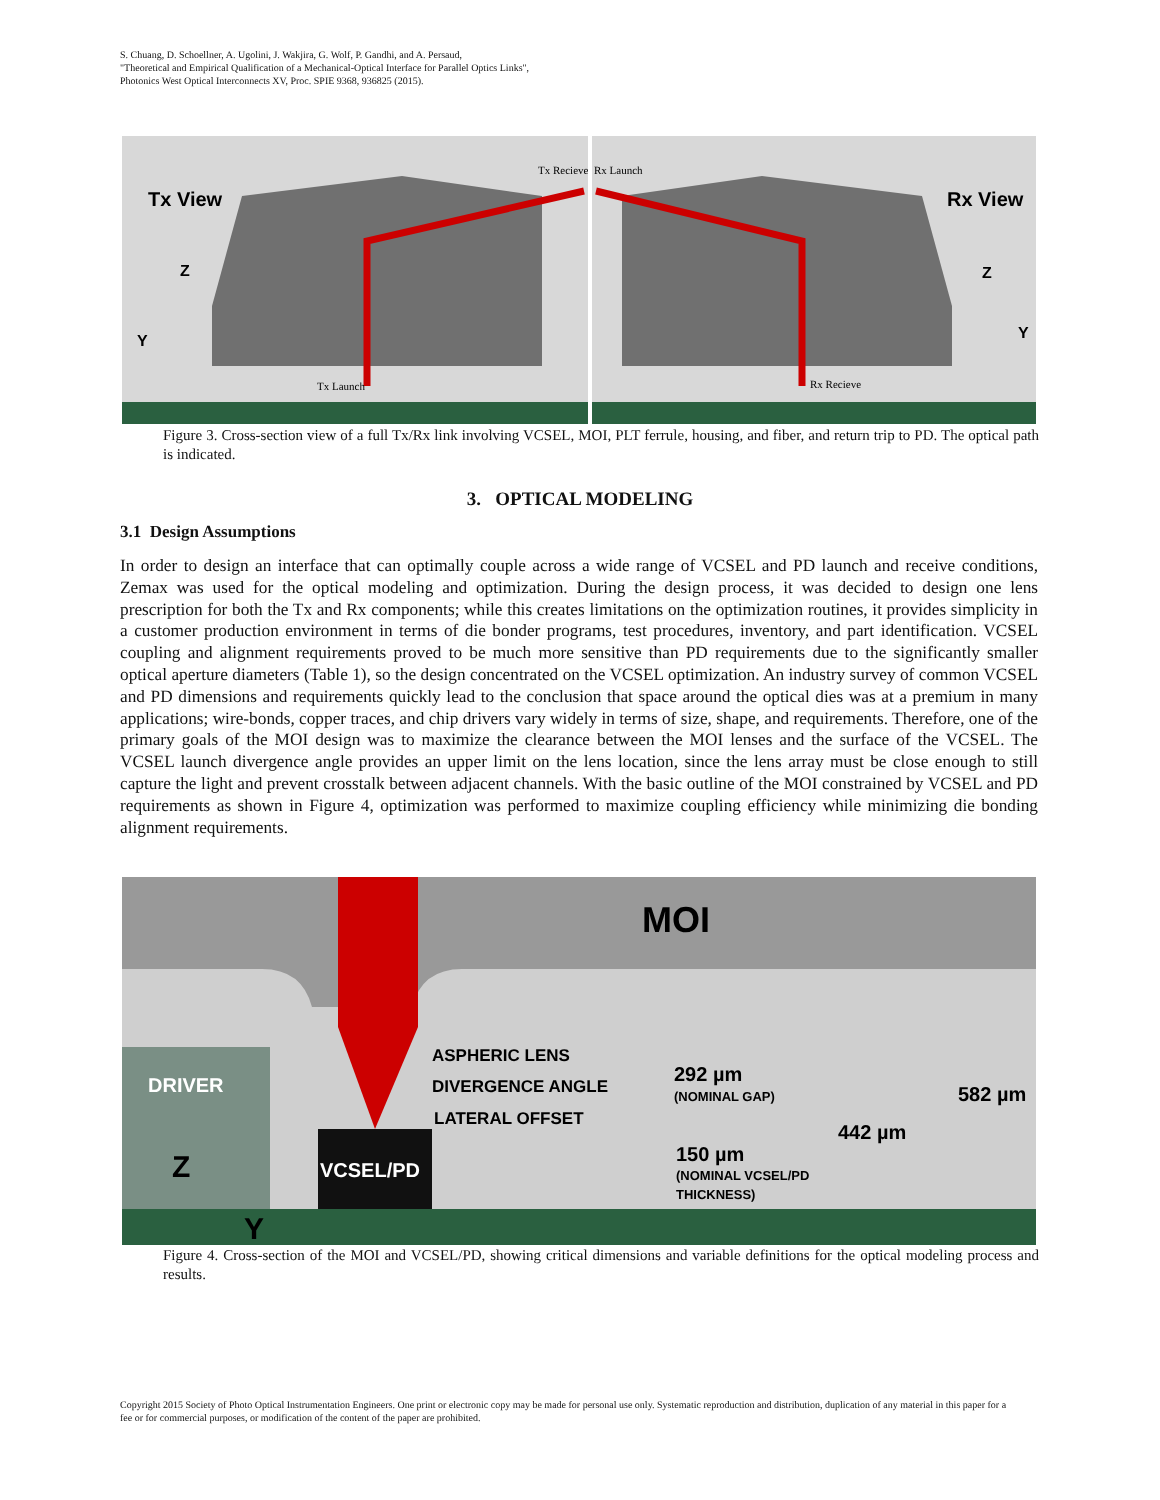S. Chuang, D. Schoellner, A. Ugolini, J. Wakjira, G. Wolf, P. Gandhi, and A. Persaud,
"Theoretical and Empirical Qualification of a Mechanical-Optical Interface for Parallel Optics Links",
Photonics West Optical Interconnects XV, Proc. SPIE 9368, 936825 (2015).
Tx View
Rx View
Z
Y
Z
Y
Tx Recieve
Rx Launch
Tx Launch
Rx Recieve
Figure 3. Cross-section view of a full Tx/Rx link involving VCSEL, MOI, PLT ferrule, housing, and fiber, and return trip to PD. The optical path is indicated.
3. OPTICAL MODELING
3.1 Design Assumptions
In order to design an interface that can optimally couple across a wide range of VCSEL and PD launch and receive conditions, Zemax was used for the optical modeling and optimization. During the design process, it was decided to design one lens prescription for both the Tx and Rx components; while this creates limitations on the optimization routines, it provides simplicity in a customer production environment in terms of die bonder programs, test procedures, inventory, and part identification. VCSEL coupling and alignment requirements proved to be much more sensitive than PD requirements due to the significantly smaller optical aperture diameters (Table 1), so the design concentrated on the VCSEL optimization. An industry survey of common VCSEL and PD dimensions and requirements quickly lead to the conclusion that space around the optical dies was at a premium in many applications; wire-bonds, copper traces, and chip drivers vary widely in terms of size, shape, and requirements. Therefore, one of the primary goals of the MOI design was to maximize the clearance between the MOI lenses and the surface of the VCSEL. The VCSEL launch divergence angle provides an upper limit on the lens location, since the lens array must be close enough to still capture the light and prevent crosstalk between adjacent channels. With the basic outline of the MOI constrained by VCSEL and PD requirements as shown in Figure 4, optimization was performed to maximize coupling efficiency while minimizing die bonding alignment requirements.
MOI
DRIVER
VCSEL/PD
ASPHERIC LENS
DIVERGENCE ANGLE
LATERAL OFFSET
292 µm
(NOMINAL GAP)
150 µm
(NOMINAL VCSEL/PD
THICKNESS)
442 µm
582 µm
Z
Y
Figure 4. Cross-section of the MOI and VCSEL/PD, showing critical dimensions and variable definitions for the optical modeling process and results.
Copyright 2015 Society of Photo Optical Instrumentation Engineers. One print or electronic copy may be made for personal use only. Systematic reproduction and distribution, duplication of any material in this paper for a fee or for commercial purposes, or modification of the content of the paper are prohibited.